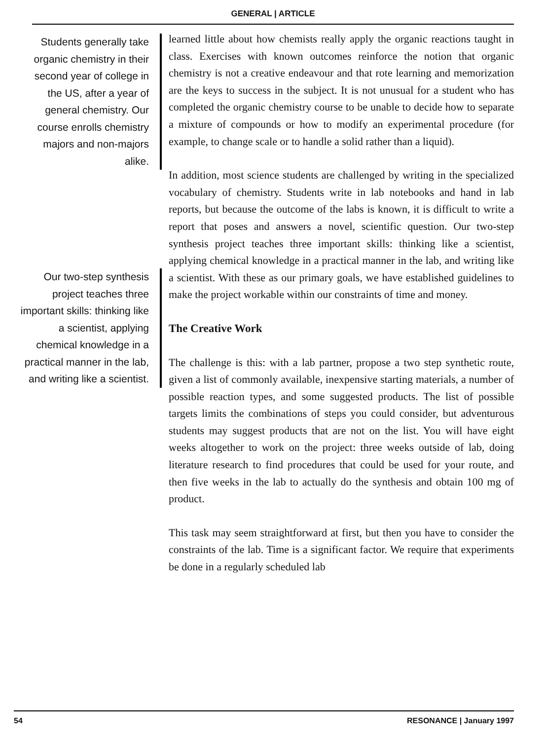GENERAL | ARTICLE
Students generally take organic chemistry in their second year of college in the US, after a year of general chemistry. Our course enrolls chemistry majors and non-majors alike.
Our two-step synthesis project teaches three important skills: thinking like a scientist, applying chemical knowledge in a practical manner in the lab, and writing like a scientist.
learned little about how chemists really apply the organic reactions taught in class. Exercises with known outcomes reinforce the notion that organic chemistry is not a creative endeavour and that rote learning and memorization are the keys to success in the subject. It is not unusual for a student who has completed the organic chemistry course to be unable to decide how to separate a mixture of compounds or how to modify an experimental procedure (for example, to change scale or to handle a solid rather than a liquid).
In addition, most science students are challenged by writing in the specialized vocabulary of chemistry. Students write in lab notebooks and hand in lab reports, but because the outcome of the labs is known, it is difficult to write a report that poses and answers a novel, scientific question. Our two-step synthesis project teaches three important skills: thinking like a scientist, applying chemical knowledge in a practical manner in the lab, and writing like a scientist. With these as our primary goals, we have established guidelines to make the project workable within our constraints of time and money.
The Creative Work
The challenge is this: with a lab partner, propose a two step synthetic route, given a list of commonly available, inexpensive starting materials, a number of possible reaction types, and some suggested products. The list of possible targets limits the combinations of steps you could consider, but adventurous students may suggest products that are not on the list. You will have eight weeks altogether to work on the project: three weeks outside of lab, doing literature research to find procedures that could be used for your route, and then five weeks in the lab to actually do the synthesis and obtain 100 mg of product.
This task may seem straightforward at first, but then you have to consider the constraints of the lab. Time is a significant factor. We require that experiments be done in a regularly scheduled lab
54 RESONANCE | January 1997